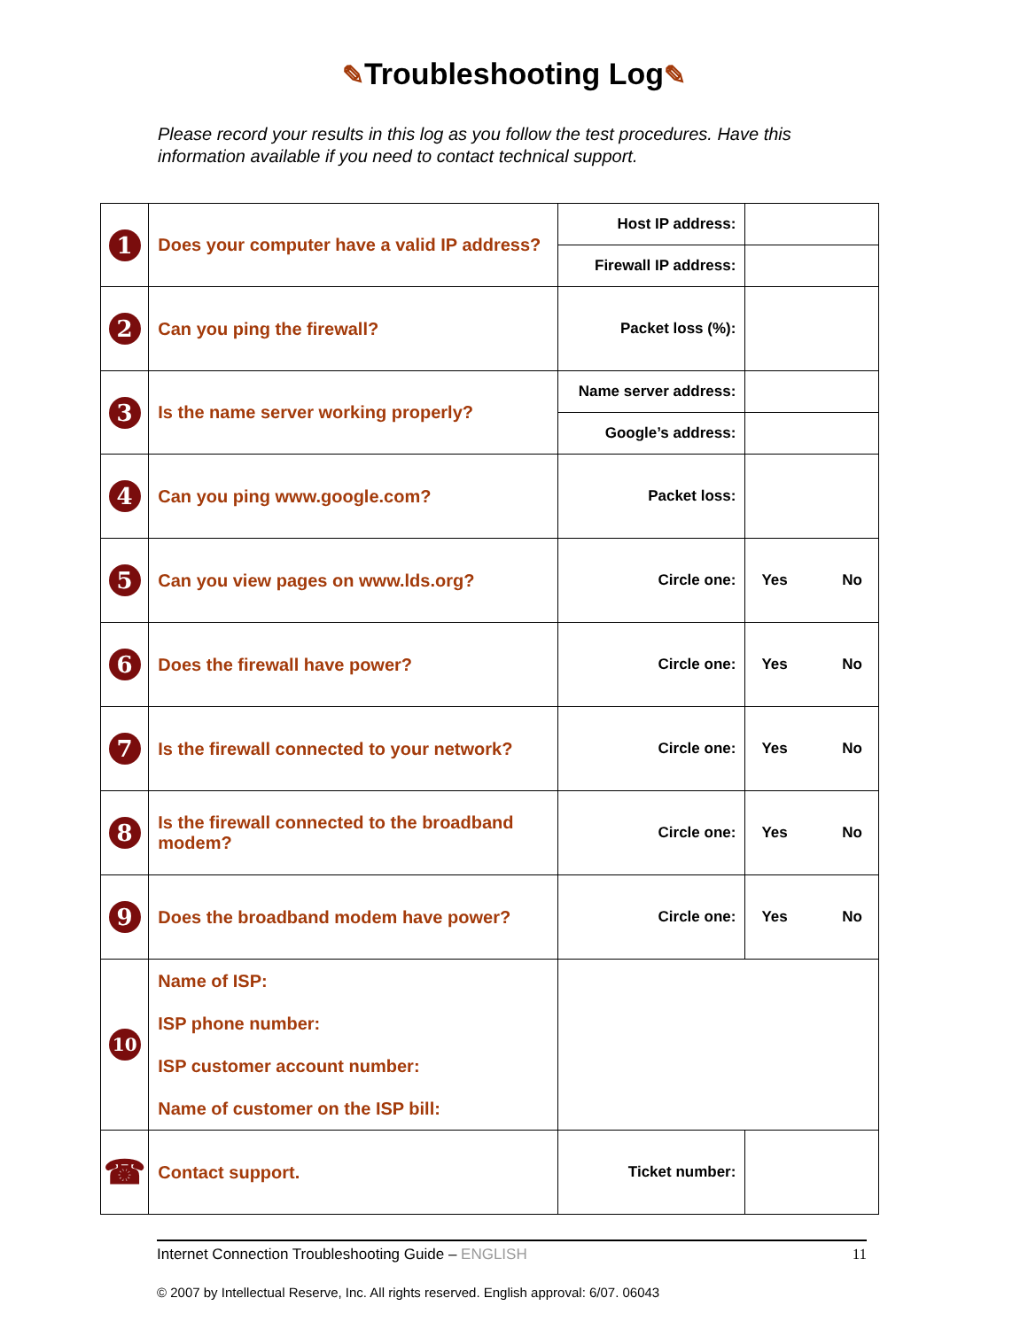✎Troubleshooting Log✎
Please record your results in this log as you follow the test procedures. Have this information available if you need to contact technical support.
| 1 | Does your computer have a valid IP address? | Host IP address: | |
| | | Firewall IP address: | |
| 2 | Can you ping the firewall? | Packet loss (%): | |
| 3 | Is the name server working properly? | Name server address: | |
| | | Google’s address: | |
| 4 | Can you ping www.google.com? | Packet loss: | |
| 5 | Can you view pages on www.lds.org? | Circle one: | Yes No |
| 6 | Does the firewall have power? | Circle one: | Yes No |
| 7 | Is the firewall connected to your network? | Circle one: | Yes No |
| 8 | Is the firewall connected to the broadband modem? | Circle one: | Yes No |
| 9 | Does the broadband modem have power? | Circle one: | Yes No |
| 10 | Name of ISP: ISP phone number: ISP customer account number: Name of customer on the ISP bill: | | |
| ☎ | Contact support. | Ticket number: | |
Internet Connection Troubleshooting Guide – ENGLISH 11
© 2007 by Intellectual Reserve, Inc. All rights reserved. English approval: 6/07. 06043